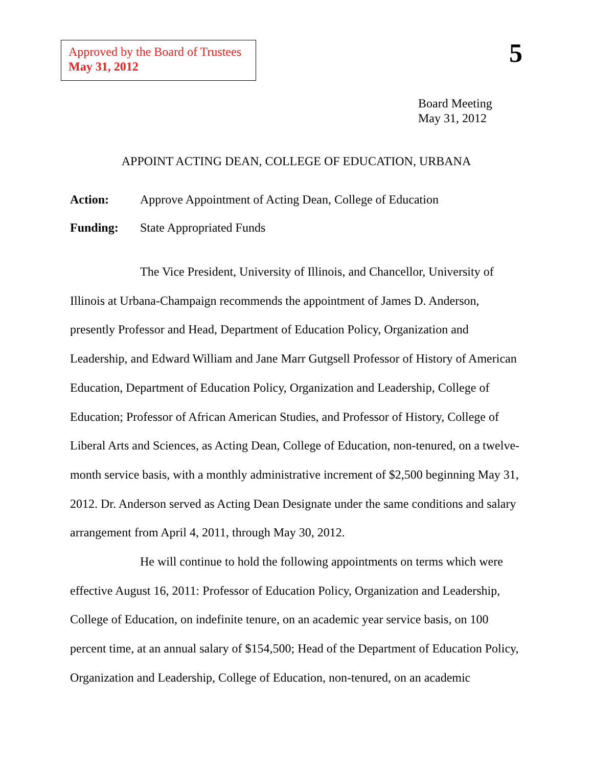Approved by the Board of Trustees
May 31, 2012
5
Board Meeting
May 31, 2012
APPOINT ACTING DEAN, COLLEGE OF EDUCATION, URBANA
Action: Approve Appointment of Acting Dean, College of Education
Funding: State Appropriated Funds
The Vice President, University of Illinois, and Chancellor, University of Illinois at Urbana-Champaign recommends the appointment of James D. Anderson, presently Professor and Head, Department of Education Policy, Organization and Leadership, and Edward William and Jane Marr Gutgsell Professor of History of American Education, Department of Education Policy, Organization and Leadership, College of Education; Professor of African American Studies, and Professor of History, College of Liberal Arts and Sciences, as Acting Dean, College of Education, non-tenured, on a twelve-month service basis, with a monthly administrative increment of $2,500 beginning May 31, 2012. Dr. Anderson served as Acting Dean Designate under the same conditions and salary arrangement from April 4, 2011, through May 30, 2012.
He will continue to hold the following appointments on terms which were effective August 16, 2011: Professor of Education Policy, Organization and Leadership, College of Education, on indefinite tenure, on an academic year service basis, on 100 percent time, at an annual salary of $154,500; Head of the Department of Education Policy, Organization and Leadership, College of Education, non-tenured, on an academic